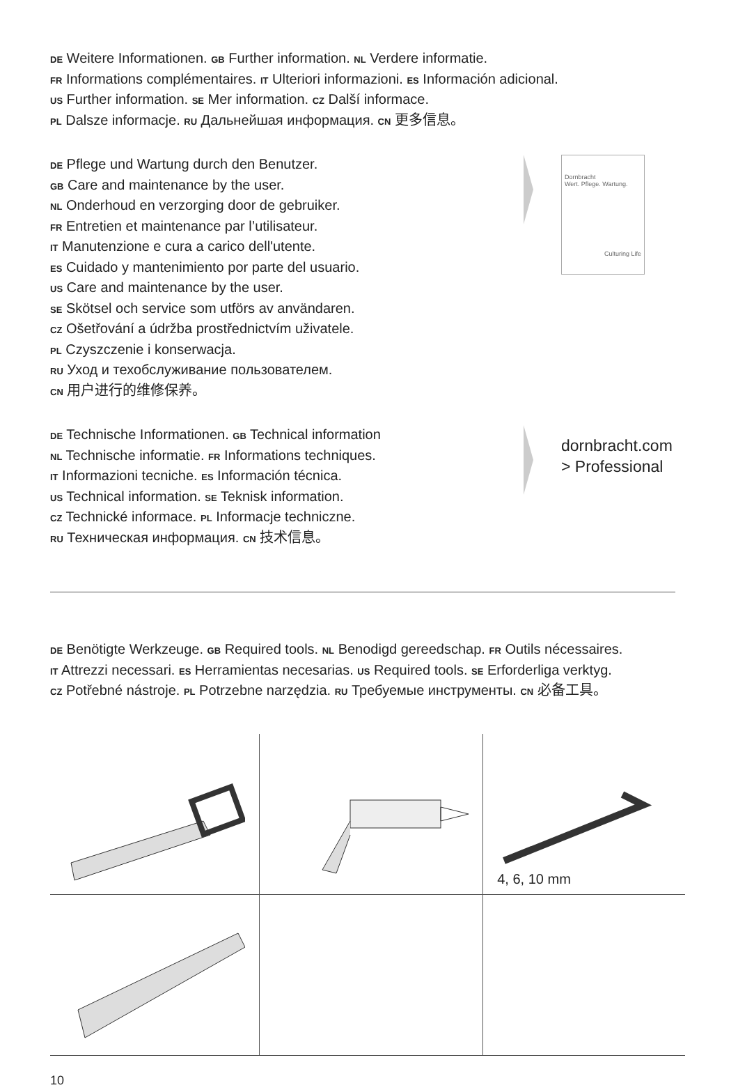DE Weitere Informationen. GB Further information. NL Verdere informatie.
FR Informations complémentaires. IT Ulteriori informazioni. ES Información adicional.
US Further information. SE Mer information. CZ Další informace.
PL Dalsze informacje. RU Дальнейшая информация. CN 更多信息。
DE Pflege und Wartung durch den Benutzer.
GB Care and maintenance by the user.
NL Onderhoud en verzorging door de gebruiker.
FR Entretien et maintenance par l’utilisateur.
IT Manutenzione e cura a carico dell'utente.
ES Cuidado y mantenimiento por parte del usuario.
US Care and maintenance by the user.
SE Skötsel och service som utförs av användaren.
CZ Ošetřování a údržba prostřednictvím uživatele.
PL Czyszczenie i konserwacja.
RU Уход и техобслуживание пользователем.
CN 用户进行的维修保养。
Dornbracht
Wert. Pflege. Wartung.
Culturing Life
DE Technische Informationen. GB Technical information
NL Technische informatie. FR Informations techniques.
IT Informazioni tecniche. ES Información técnica.
US Technical information. SE Teknisk information.
CZ Technické informace. PL Informacje techniczne.
RU Техническая информация. CN 技术信息。
dornbracht.com
> Professional
DE Benötigte Werkzeuge. GB Required tools. NL Benodigd gereedschap. FR Outils nécessaires.
IT Attrezzi necessari. ES Herramientas necesarias. US Required tools. SE Erforderliga verktyg.
CZ Potřebné nástroje. PL Potrzebne narzędzia. RU Требуемые инструменты. CN 必备工具。
| | | 4, 6, 10 mm |
10